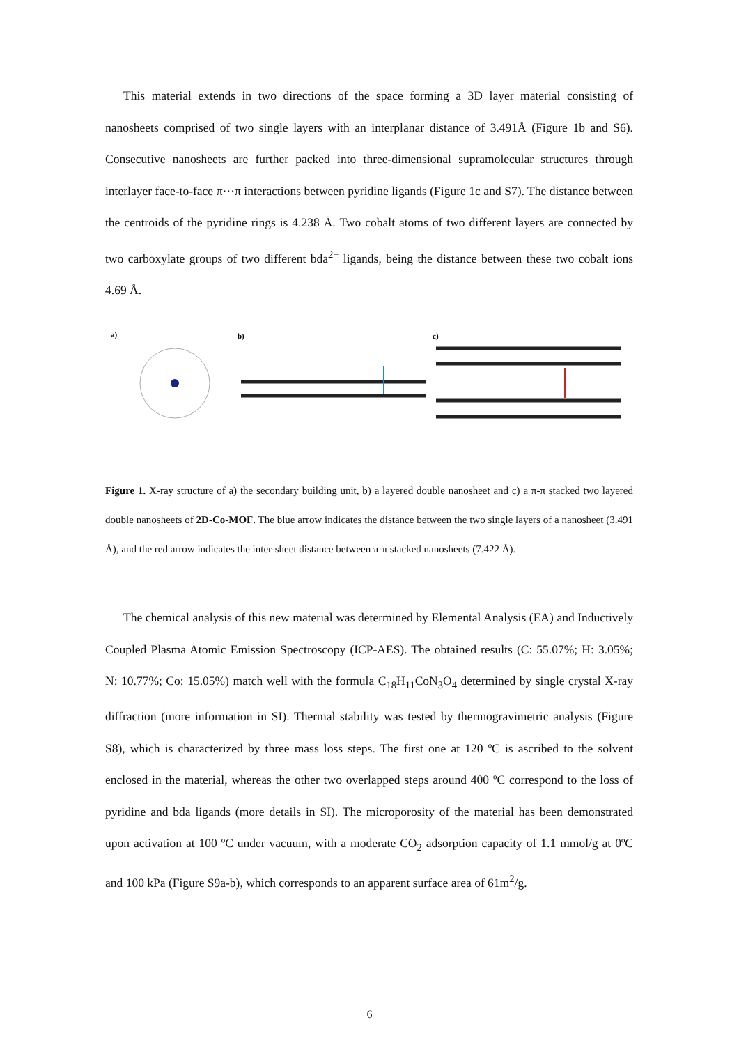This material extends in two directions of the space forming a 3D layer material consisting of nanosheets comprised of two single layers with an interplanar distance of 3.491Å (Figure 1b and S6). Consecutive nanosheets are further packed into three-dimensional supramolecular structures through interlayer face-to-face π···π interactions between pyridine ligands (Figure 1c and S7). The distance between the centroids of the pyridine rings is 4.238 Å. Two cobalt atoms of two different layers are connected by two carboxylate groups of two different bda<sup>2−</sup> ligands, being the distance between these two cobalt ions 4.69 Å.
a)
b)
c)
Figure 1. X-ray structure of a) the secondary building unit, b) a layered double nanosheet and c) a π-π stacked two layered double nanosheets of 2D-Co-MOF. The blue arrow indicates the distance between the two single layers of a nanosheet (3.491 Å), and the red arrow indicates the inter-sheet distance between π-π stacked nanosheets (7.422 Å).
The chemical analysis of this new material was determined by Elemental Analysis (EA) and Inductively Coupled Plasma Atomic Emission Spectroscopy (ICP-AES). The obtained results (C: 55.07%; H: 3.05%; N: 10.77%; Co: 15.05%) match well with the formula C<sub>18</sub>H<sub>11</sub>CoN<sub>3</sub>O<sub>4</sub> determined by single crystal X-ray diffraction (more information in SI). Thermal stability was tested by thermogravimetric analysis (Figure S8), which is characterized by three mass loss steps. The first one at 120 ºC is ascribed to the solvent enclosed in the material, whereas the other two overlapped steps around 400 ºC correspond to the loss of pyridine and bda ligands (more details in SI). The microporosity of the material has been demonstrated upon activation at 100 ºC under vacuum, with a moderate CO<sub>2</sub> adsorption capacity of 1.1 mmol/g at 0ºC and 100 kPa (Figure S9a-b), which corresponds to an apparent surface area of 61m<sup>2</sup>/g.
6